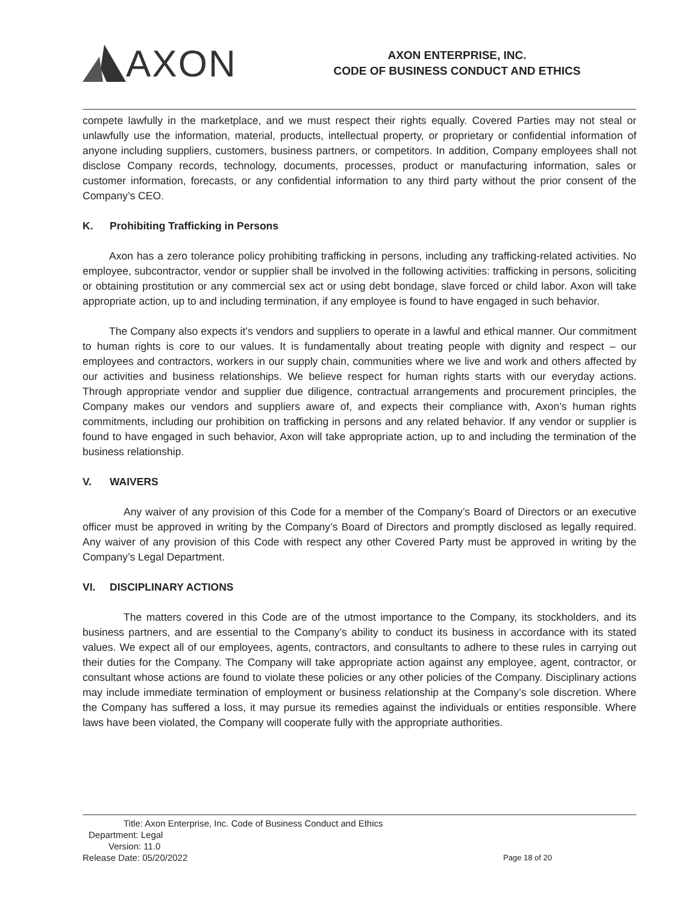AXON
AXON ENTERPRISE, INC.
CODE OF BUSINESS CONDUCT AND ETHICS
compete lawfully in the marketplace, and we must respect their rights equally. Covered Parties may not steal or unlawfully use the information, material, products, intellectual property, or proprietary or confidential information of anyone including suppliers, customers, business partners, or competitors. In addition, Company employees shall not disclose Company records, technology, documents, processes, product or manufacturing information, sales or customer information, forecasts, or any confidential information to any third party without the prior consent of the Company’s CEO.
K. Prohibiting Trafficking in Persons
Axon has a zero tolerance policy prohibiting trafficking in persons, including any trafficking-related activities. No employee, subcontractor, vendor or supplier shall be involved in the following activities: trafficking in persons, soliciting or obtaining prostitution or any commercial sex act or using debt bondage, slave forced or child labor. Axon will take appropriate action, up to and including termination, if any employee is found to have engaged in such behavior.
The Company also expects it’s vendors and suppliers to operate in a lawful and ethical manner. Our commitment to human rights is core to our values. It is fundamentally about treating people with dignity and respect – our employees and contractors, workers in our supply chain, communities where we live and work and others affected by our activities and business relationships. We believe respect for human rights starts with our everyday actions. Through appropriate vendor and supplier due diligence, contractual arrangements and procurement principles, the Company makes our vendors and suppliers aware of, and expects their compliance with, Axon’s human rights commitments, including our prohibition on trafficking in persons and any related behavior. If any vendor or supplier is found to have engaged in such behavior, Axon will take appropriate action, up to and including the termination of the business relationship.
V. WAIVERS
Any waiver of any provision of this Code for a member of the Company’s Board of Directors or an executive officer must be approved in writing by the Company’s Board of Directors and promptly disclosed as legally required. Any waiver of any provision of this Code with respect any other Covered Party must be approved in writing by the Company’s Legal Department.
VI. DISCIPLINARY ACTIONS
The matters covered in this Code are of the utmost importance to the Company, its stockholders, and its business partners, and are essential to the Company’s ability to conduct its business in accordance with its stated values. We expect all of our employees, agents, contractors, and consultants to adhere to these rules in carrying out their duties for the Company. The Company will take appropriate action against any employee, agent, contractor, or consultant whose actions are found to violate these policies or any other policies of the Company. Disciplinary actions may include immediate termination of employment or business relationship at the Company’s sole discretion. Where the Company has suffered a loss, it may pursue its remedies against the individuals or entities responsible. Where laws have been violated, the Company will cooperate fully with the appropriate authorities.
Title: Axon Enterprise, Inc. Code of Business Conduct and Ethics
Department: Legal
Version: 11.0
Release Date: 05/20/2022
Page 18 of 20